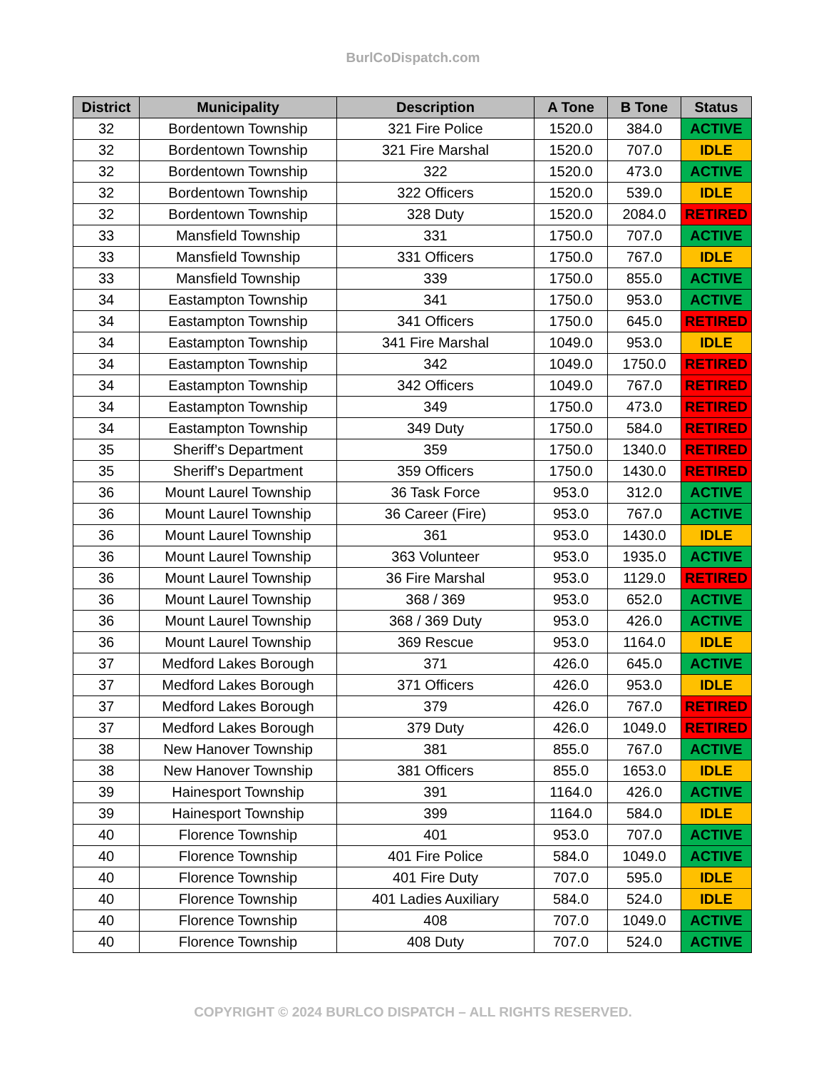BurlCoDispatch.com
| District | Municipality | Description | A Tone | B Tone | Status |
| --- | --- | --- | --- | --- | --- |
| 32 | Bordentown Township | 321 Fire Police | 1520.0 | 384.0 | ACTIVE |
| 32 | Bordentown Township | 321 Fire Marshal | 1520.0 | 707.0 | IDLE |
| 32 | Bordentown Township | 322 | 1520.0 | 473.0 | ACTIVE |
| 32 | Bordentown Township | 322 Officers | 1520.0 | 539.0 | IDLE |
| 32 | Bordentown Township | 328 Duty | 1520.0 | 2084.0 | RETIRED |
| 33 | Mansfield Township | 331 | 1750.0 | 707.0 | ACTIVE |
| 33 | Mansfield Township | 331 Officers | 1750.0 | 767.0 | IDLE |
| 33 | Mansfield Township | 339 | 1750.0 | 855.0 | ACTIVE |
| 34 | Eastampton Township | 341 | 1750.0 | 953.0 | ACTIVE |
| 34 | Eastampton Township | 341 Officers | 1750.0 | 645.0 | RETIRED |
| 34 | Eastampton Township | 341 Fire Marshal | 1049.0 | 953.0 | IDLE |
| 34 | Eastampton Township | 342 | 1049.0 | 1750.0 | RETIRED |
| 34 | Eastampton Township | 342 Officers | 1049.0 | 767.0 | RETIRED |
| 34 | Eastampton Township | 349 | 1750.0 | 473.0 | RETIRED |
| 34 | Eastampton Township | 349 Duty | 1750.0 | 584.0 | RETIRED |
| 35 | Sheriff’s Department | 359 | 1750.0 | 1340.0 | RETIRED |
| 35 | Sheriff’s Department | 359 Officers | 1750.0 | 1430.0 | RETIRED |
| 36 | Mount Laurel Township | 36 Task Force | 953.0 | 312.0 | ACTIVE |
| 36 | Mount Laurel Township | 36 Career (Fire) | 953.0 | 767.0 | ACTIVE |
| 36 | Mount Laurel Township | 361 | 953.0 | 1430.0 | IDLE |
| 36 | Mount Laurel Township | 363 Volunteer | 953.0 | 1935.0 | ACTIVE |
| 36 | Mount Laurel Township | 36 Fire Marshal | 953.0 | 1129.0 | RETIRED |
| 36 | Mount Laurel Township | 368 / 369 | 953.0 | 652.0 | ACTIVE |
| 36 | Mount Laurel Township | 368 / 369 Duty | 953.0 | 426.0 | ACTIVE |
| 36 | Mount Laurel Township | 369 Rescue | 953.0 | 1164.0 | IDLE |
| 37 | Medford Lakes Borough | 371 | 426.0 | 645.0 | ACTIVE |
| 37 | Medford Lakes Borough | 371 Officers | 426.0 | 953.0 | IDLE |
| 37 | Medford Lakes Borough | 379 | 426.0 | 767.0 | RETIRED |
| 37 | Medford Lakes Borough | 379 Duty | 426.0 | 1049.0 | RETIRED |
| 38 | New Hanover Township | 381 | 855.0 | 767.0 | ACTIVE |
| 38 | New Hanover Township | 381 Officers | 855.0 | 1653.0 | IDLE |
| 39 | Hainesport Township | 391 | 1164.0 | 426.0 | ACTIVE |
| 39 | Hainesport Township | 399 | 1164.0 | 584.0 | IDLE |
| 40 | Florence Township | 401 | 953.0 | 707.0 | ACTIVE |
| 40 | Florence Township | 401 Fire Police | 584.0 | 1049.0 | ACTIVE |
| 40 | Florence Township | 401 Fire Duty | 707.0 | 595.0 | IDLE |
| 40 | Florence Township | 401 Ladies Auxiliary | 584.0 | 524.0 | IDLE |
| 40 | Florence Township | 408 | 707.0 | 1049.0 | ACTIVE |
| 40 | Florence Township | 408 Duty | 707.0 | 524.0 | ACTIVE |
COPYRIGHT © 2024 BURLCO DISPATCH – ALL RIGHTS RESERVED.